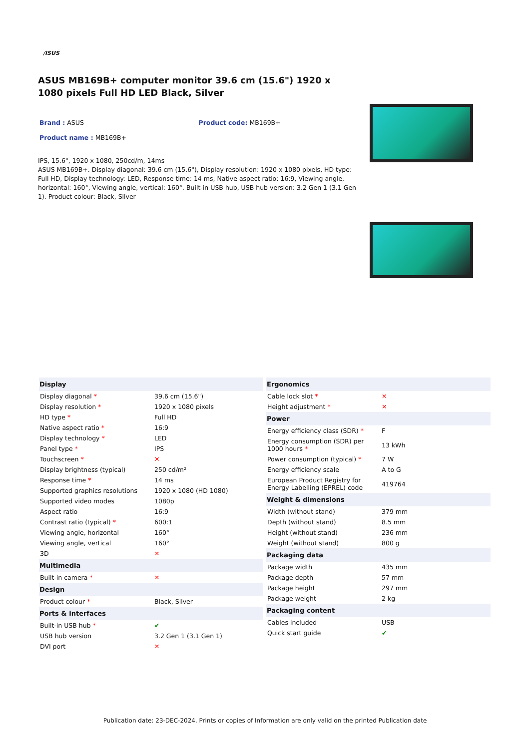/ISUS
ASUS MB169B+ computer monitor 39.6 cm (15.6") 1920 x 1080 pixels Full HD LED Black, Silver
Brand : ASUS Product code: MB169B+
Product name : MB169B+
IPS, 15.6", 1920 x 1080, 250cd/m, 14ms
ASUS MB169B+. Display diagonal: 39.6 cm (15.6"), Display resolution: 1920 x 1080 pixels, HD type: Full HD, Display technology: LED, Response time: 14 ms, Native aspect ratio: 16:9, Viewing angle, horizontal: 160°, Viewing angle, vertical: 160°. Built-in USB hub, USB hub version: 3.2 Gen 1 (3.1 Gen 1). Product colour: Black, Silver
| Display | |
| --- | --- |
| Display diagonal * | 39.6 cm (15.6") |
| Display resolution * | 1920 x 1080 pixels |
| HD type * | Full HD |
| Native aspect ratio * | 16:9 |
| Display technology * | LED |
| Panel type * | IPS |
| Touchscreen * | ✕ |
| Display brightness (typical) | 250 cd/m² |
| Response time * | 14 ms |
| Supported graphics resolutions | 1920 x 1080 (HD 1080) |
| Supported video modes | 1080p |
| Aspect ratio | 16:9 |
| Contrast ratio (typical) * | 600:1 |
| Viewing angle, horizontal | 160° |
| Viewing angle, vertical | 160° |
| 3D | ✕ |
| Multimedia | |
| Built-in camera * | ✕ |
| Design | |
| Product colour * | Black, Silver |
| Ports & interfaces | |
| Built-in USB hub * | ✔ |
| USB hub version | 3.2 Gen 1 (3.1 Gen 1) |
| DVI port | ✕ |
| Ergonomics | |
| --- | --- |
| Cable lock slot * | ✕ |
| Height adjustment * | ✕ |
| Power | |
| Energy efficiency class (SDR) * | F |
| Energy consumption (SDR) per 1000 hours * | 13 kWh |
| Power consumption (typical) * | 7 W |
| Energy efficiency scale | A to G |
| European Product Registry for Energy Labelling (EPREL) code | 419764 |
| Weight & dimensions | |
| Width (without stand) | 379 mm |
| Depth (without stand) | 8.5 mm |
| Height (without stand) | 236 mm |
| Weight (without stand) | 800 g |
| Packaging data | |
| Package width | 435 mm |
| Package depth | 57 mm |
| Package height | 297 mm |
| Package weight | 2 kg |
| Packaging content | |
| Cables included | USB |
| Quick start guide | ✔ |
Publication date: 23-DEC-2024. Prints or copies of Information are only valid on the printed Publication date